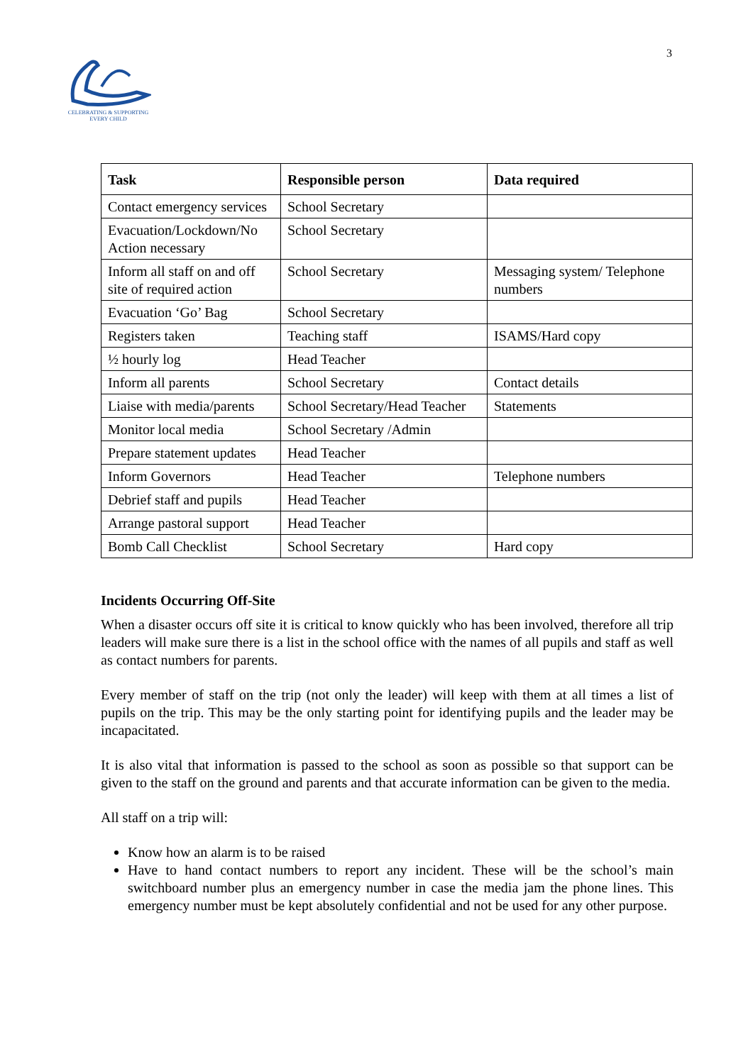CELEBRATING & SUPPORTING
EVERY CHILD
3
| Task | Responsible person | Data required |
| --- | --- | --- |
| Contact emergency services | School Secretary | |
| Evacuation/Lockdown/No Action necessary | School Secretary | |
| Inform all staff on and off site of required action | School Secretary | Messaging system/ Telephone numbers |
| Evacuation ‘Go’ Bag | School Secretary | |
| Registers taken | Teaching staff | ISAMS/Hard copy |
| ½ hourly log | Head Teacher | |
| Inform all parents | School Secretary | Contact details |
| Liaise with media/parents | School Secretary/Head Teacher | Statements |
| Monitor local media | School Secretary /Admin | |
| Prepare statement updates | Head Teacher | |
| Inform Governors | Head Teacher | Telephone numbers |
| Debrief staff and pupils | Head Teacher | |
| Arrange pastoral support | Head Teacher | |
| Bomb Call Checklist | School Secretary | Hard copy |
Incidents Occurring Off-Site
When a disaster occurs off site it is critical to know quickly who has been involved, therefore all trip leaders will make sure there is a list in the school office with the names of all pupils and staff as well as contact numbers for parents.
Every member of staff on the trip (not only the leader) will keep with them at all times a list of pupils on the trip. This may be the only starting point for identifying pupils and the leader may be incapacitated.
It is also vital that information is passed to the school as soon as possible so that support can be given to the staff on the ground and parents and that accurate information can be given to the media.
All staff on a trip will:
Know how an alarm is to be raised
Have to hand contact numbers to report any incident. These will be the school’s main switchboard number plus an emergency number in case the media jam the phone lines. This emergency number must be kept absolutely confidential and not be used for any other purpose.